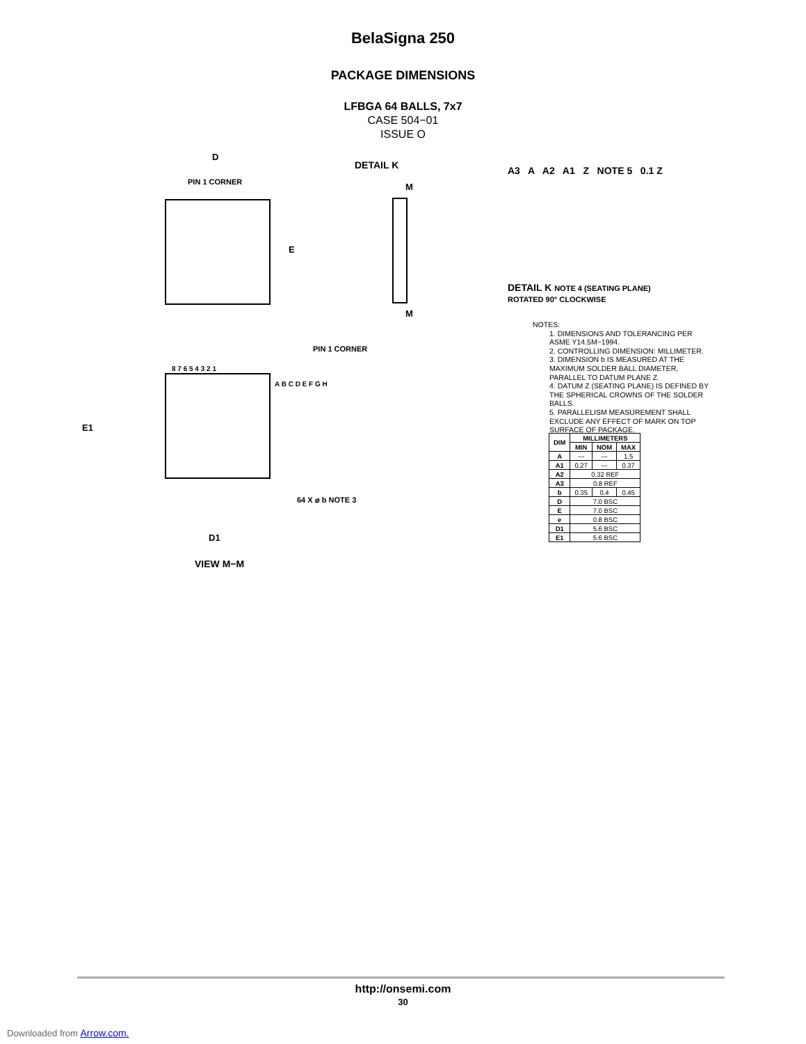BelaSigna 250
PACKAGE DIMENSIONS
LFBGA 64 BALLS, 7x7
CASE 504−01
ISSUE O
PIN 1 CORNER
E
D
DETAIL K
M
M
PIN 1 CORNER
8 7 6 5 4 3 2 1
A B C D E F G H
E1
D1
VIEW M−M
64 X ⌀ b NOTE 3
A3 A A2 A1 Z NOTE 5 0.1 Z
DETAIL K NOTE 4 (SEATING PLANE)
ROTATED 90° CLOCKWISE
NOTES:
1. DIMENSIONS AND TOLERANCING PER ASME Y14.5M−1994.
2. CONTROLLING DIMENSION: MILLIMETER.
3. DIMENSION b IS MEASURED AT THE MAXIMUM SOLDER BALL DIAMETER, PARALLEL TO DATUM PLANE Z.
4. DATUM Z (SEATING PLANE) IS DEFINED BY THE SPHERICAL CROWNS OF THE SOLDER BALLS.
5. PARALLELISM MEASUREMENT SHALL EXCLUDE ANY EFFECT OF MARK ON TOP SURFACE OF PACKAGE.
| DIM | MILLIMETERS | | |
| --- | --- | --- | --- |
| | MIN | NOM | MAX |
| A | --- | --- | 1.5 |
| A1 | 0.27 | --- | 0.37 |
| A2 | 0.32 REF | | |
| A3 | 0.8 REF | | |
| b | 0.35 | 0.4 | 0.45 |
| D | 7.0 BSC | | |
| E | 7.0 BSC | | |
| e | 0.8 BSC | | |
| D1 | 5.6 BSC | | |
| E1 | 5.6 BSC | | |
http://onsemi.com
30
Downloaded from Arrow.com.